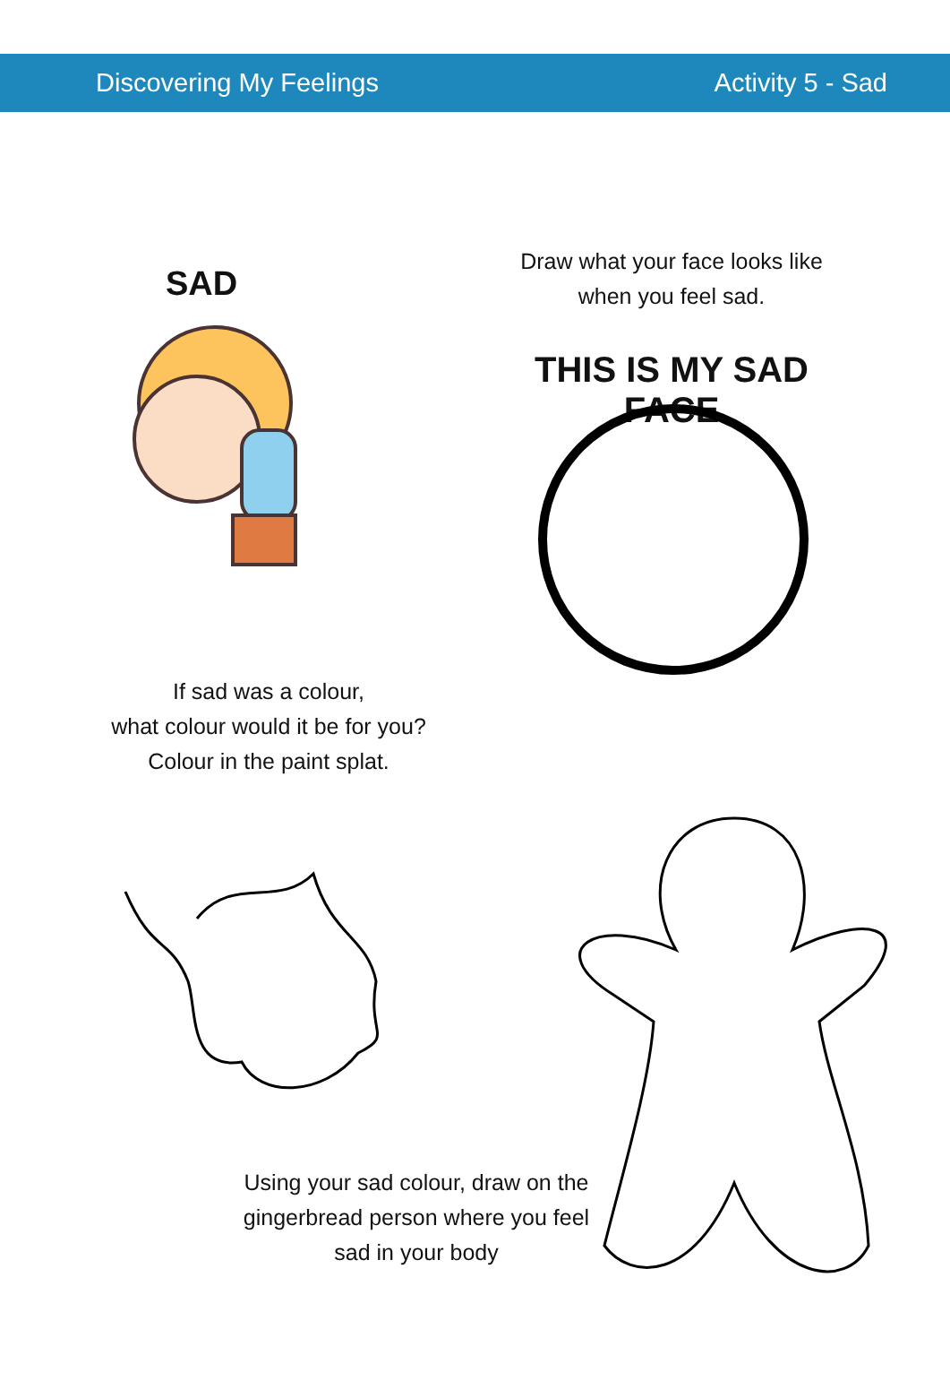Discovering My Feelings Activity 5 - Sad
SAD
Draw what your face looks like
when you feel sad.
THIS IS MY SAD FACE
If sad was a colour,
what colour would it be for you?
Colour in the paint splat.
Using your sad colour, draw on the gingerbread person where you feel sad in your body